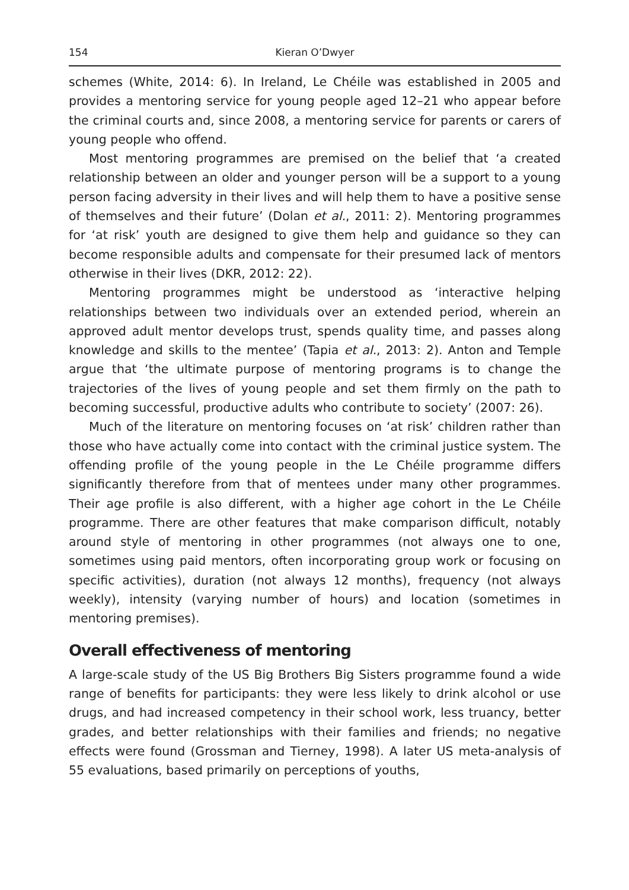154 Kieran O’Dwyer
schemes (White, 2014: 6). In Ireland, Le Chéile was established in 2005 and provides a mentoring service for young people aged 12–21 who appear before the criminal courts and, since 2008, a mentoring service for parents or carers of young people who offend.
Most mentoring programmes are premised on the belief that ‘a created relationship between an older and younger person will be a support to a young person facing adversity in their lives and will help them to have a positive sense of themselves and their future’ (Dolan et al., 2011: 2). Mentoring programmes for ‘at risk’ youth are designed to give them help and guidance so they can become responsible adults and compensate for their presumed lack of mentors otherwise in their lives (DKR, 2012: 22).
Mentoring programmes might be understood as ‘interactive helping relationships between two individuals over an extended period, wherein an approved adult mentor develops trust, spends quality time, and passes along knowledge and skills to the mentee’ (Tapia et al., 2013: 2). Anton and Temple argue that ‘the ultimate purpose of mentoring programs is to change the trajectories of the lives of young people and set them firmly on the path to becoming successful, productive adults who contribute to society’ (2007: 26).
Much of the literature on mentoring focuses on ‘at risk’ children rather than those who have actually come into contact with the criminal justice system. The offending profile of the young people in the Le Chéile programme differs significantly therefore from that of mentees under many other programmes. Their age profile is also different, with a higher age cohort in the Le Chéile programme. There are other features that make comparison difficult, notably around style of mentoring in other programmes (not always one to one, sometimes using paid mentors, often incorporating group work or focusing on specific activities), duration (not always 12 months), frequency (not always weekly), intensity (varying number of hours) and location (sometimes in mentoring premises).
Overall effectiveness of mentoring
A large-scale study of the US Big Brothers Big Sisters programme found a wide range of benefits for participants: they were less likely to drink alcohol or use drugs, and had increased competency in their school work, less truancy, better grades, and better relationships with their families and friends; no negative effects were found (Grossman and Tierney, 1998). A later US meta-analysis of 55 evaluations, based primarily on perceptions of youths,